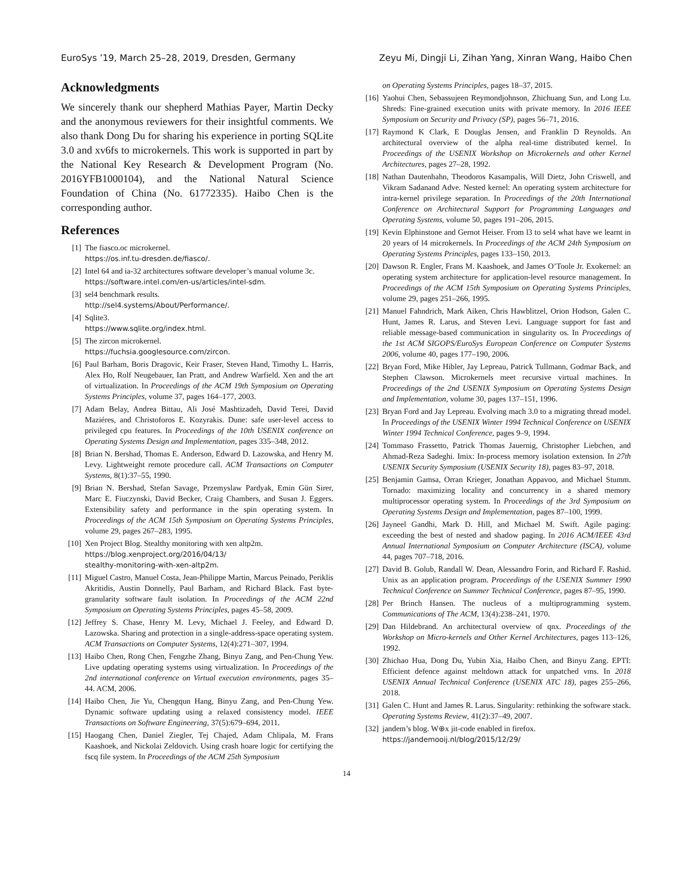EuroSys ’19, March 25–28, 2019, Dresden, Germany Zeyu Mi, Dingji Li, Zihan Yang, Xinran Wang, Haibo Chen
Acknowledgments
We sincerely thank our shepherd Mathias Payer, Martin Decky and the anonymous reviewers for their insightful comments. We also thank Dong Du for sharing his experience in porting SQLite 3.0 and xv6fs to microkernels. This work is supported in part by the National Key Research & Development Program (No. 2016YFB1000104), and the National Natural Science Foundation of China (No. 61772335). Haibo Chen is the corresponding author.
References
[1] The fiasco.oc microkernel.
https://os.inf.tu-dresden.de/fiasco/.
[2] Intel 64 and ia-32 architectures software developer’s manual volume 3c.
https://software.intel.com/en-us/articles/intel-sdm.
[3] sel4 benchmark results.
http://sel4.systems/About/Performance/.
[4] Sqlite3.
https://www.sqlite.org/index.html.
[5] The zircon microkernel.
https://fuchsia.googlesource.com/zircon.
[6] Paul Barham, Boris Dragovic, Keir Fraser, Steven Hand, Timothy L. Harris, Alex Ho, Rolf Neugebauer, Ian Pratt, and Andrew Warfield. Xen and the art of virtualization. In Proceedings of the ACM 19th Symposium on Operating Systems Principles, volume 37, pages 164–177, 2003.
[7] Adam Belay, Andrea Bittau, Ali José Mashtizadeh, David Terei, David Maziéres, and Christoforos E. Kozyrakis. Dune: safe user-level access to privileged cpu features. In Proceedings of the 10th USENIX conference on Operating Systems Design and Implementation, pages 335–348, 2012.
[8] Brian N. Bershad, Thomas E. Anderson, Edward D. Lazowska, and Henry M. Levy. Lightweight remote procedure call. ACM Transactions on Computer Systems, 8(1):37–55, 1990.
[9] Brian N. Bershad, Stefan Savage, Przemyslaw Pardyak, Emin Gün Sirer, Marc E. Fiuczynski, David Becker, Craig Chambers, and Susan J. Eggers. Extensibility safety and performance in the spin operating system. In Proceedings of the ACM 15th Symposium on Operating Systems Principles, volume 29, pages 267–283, 1995.
[10] Xen Project Blog. Stealthy monitoring with xen altp2m.
https://blog.xenproject.org/2016/04/13/
stealthy-monitoring-with-xen-altp2m.
[11] Miguel Castro, Manuel Costa, Jean-Philippe Martin, Marcus Peinado, Periklis Akritidis, Austin Donnelly, Paul Barham, and Richard Black. Fast byte-granularity software fault isolation. In Proceedings of the ACM 22nd Symposium on Operating Systems Principles, pages 45–58, 2009.
[12] Jeffrey S. Chase, Henry M. Levy, Michael J. Feeley, and Edward D. Lazowska. Sharing and protection in a single-address-space operating system. ACM Transactions on Computer Systems, 12(4):271–307, 1994.
[13] Haibo Chen, Rong Chen, Fengzhe Zhang, Binyu Zang, and Pen-Chung Yew. Live updating operating systems using virtualization. In Proceedings of the 2nd international conference on Virtual execution environments, pages 35–44. ACM, 2006.
[14] Haibo Chen, Jie Yu, Chengqun Hang, Binyu Zang, and Pen-Chung Yew. Dynamic software updating using a relaxed consistency model. IEEE Transactions on Software Engineering, 37(5):679–694, 2011.
[15] Haogang Chen, Daniel Ziegler, Tej Chajed, Adam Chlipala, M. Frans Kaashoek, and Nickolai Zeldovich. Using crash hoare logic for certifying the fscq file system. In Proceedings of the ACM 25th Symposium
on Operating Systems Principles, pages 18–37, 2015.
[16] Yaohui Chen, Sebassujeen Reymondjohnson, Zhichuang Sun, and Long Lu. Shreds: Fine-grained execution units with private memory. In 2016 IEEE Symposium on Security and Privacy (SP), pages 56–71, 2016.
[17] Raymond K Clark, E Douglas Jensen, and Franklin D Reynolds. An architectural overview of the alpha real-time distributed kernel. In Proceedings of the USENIX Workshop on Microkernels and other Kernel Architectures, pages 27–28, 1992.
[18] Nathan Dautenhahn, Theodoros Kasampalis, Will Dietz, John Criswell, and Vikram Sadanand Adve. Nested kernel: An operating system architecture for intra-kernel privilege separation. In Proceedings of the 20th International Conference on Architectural Support for Programming Languages and Operating Systems, volume 50, pages 191–206, 2015.
[19] Kevin Elphinstone and Gernot Heiser. From l3 to sel4 what have we learnt in 20 years of l4 microkernels. In Proceedings of the ACM 24th Symposium on Operating Systems Principles, pages 133–150, 2013.
[20] Dawson R. Engler, Frans M. Kaashoek, and James O’Toole Jr. Exokernel: an operating system architecture for application-level resource management. In Proceedings of the ACM 15th Symposium on Operating Systems Principles, volume 29, pages 251–266, 1995.
[21] Manuel Fahndrich, Mark Aiken, Chris Hawblitzel, Orion Hodson, Galen C. Hunt, James R. Larus, and Steven Levi. Language support for fast and reliable message-based communication in singularity os. In Proceedings of the 1st ACM SIGOPS/EuroSys European Conference on Computer Systems 2006, volume 40, pages 177–190, 2006.
[22] Bryan Ford, Mike Hibler, Jay Lepreau, Patrick Tullmann, Godmar Back, and Stephen Clawson. Microkernels meet recursive virtual machines. In Proceedings of the 2nd USENIX Symposium on Operating Systems Design and Implementation, volume 30, pages 137–151, 1996.
[23] Bryan Ford and Jay Lepreau. Evolving mach 3.0 to a migrating thread model. In Proceedings of the USENIX Winter 1994 Technical Conference on USENIX Winter 1994 Technical Conference, pages 9–9, 1994.
[24] Tommaso Frassetto, Patrick Thomas Jauernig, Christopher Liebchen, and Ahmad-Reza Sadeghi. Imix: In-process memory isolation extension. In 27th USENIX Security Symposium (USENIX Security 18), pages 83–97, 2018.
[25] Benjamin Gamsa, Orran Krieger, Jonathan Appavoo, and Michael Stumm. Tornado: maximizing locality and concurrency in a shared memory multiprocessor operating system. In Proceedings of the 3rd Symposium on Operating Systems Design and Implementation, pages 87–100, 1999.
[26] Jayneel Gandhi, Mark D. Hill, and Michael M. Swift. Agile paging: exceeding the best of nested and shadow paging. In 2016 ACM/IEEE 43rd Annual International Symposium on Computer Architecture (ISCA), volume 44, pages 707–718, 2016.
[27] David B. Golub, Randall W. Dean, Alessandro Forin, and Richard F. Rashid. Unix as an application program. Proceedings of the USENIX Summer 1990 Technical Conference on Summer Technical Conference, pages 87–95, 1990.
[28] Per Brinch Hansen. The nucleus of a multiprogramming system. Communications of The ACM, 13(4):238–241, 1970.
[29] Dan Hildebrand. An architectural overview of qnx. Proceedings of the Workshop on Micro-kernels and Other Kernel Architectures, pages 113–126, 1992.
[30] Zhichao Hua, Dong Du, Yubin Xia, Haibo Chen, and Binyu Zang. EPTI: Efficient defence against meltdown attack for unpatched vms. In 2018 USENIX Annual Technical Conference (USENIX ATC 18), pages 255–266, 2018.
[31] Galen C. Hunt and James R. Larus. Singularity: rethinking the software stack. Operating Systems Review, 41(2):37–49, 2007.
[32] jandem’s blog. W⊕x jit-code enabled in firefox.
https://jandemooij.nl/blog/2015/12/29/
14